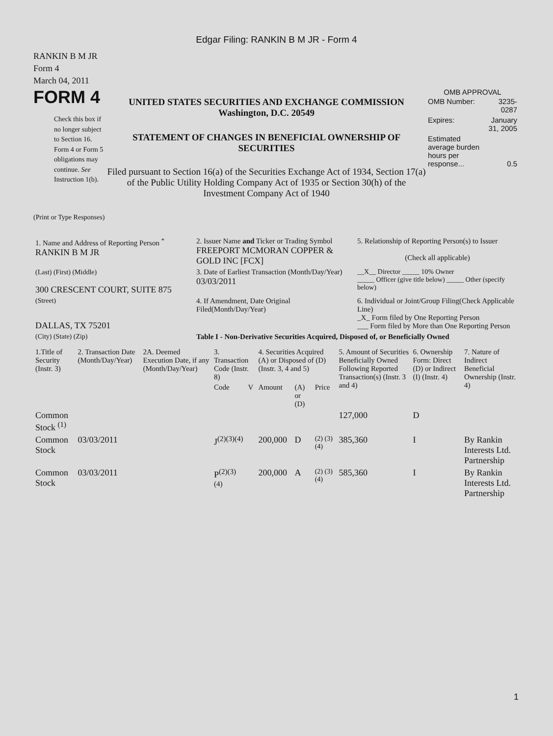Edgar Filing: RANKIN B M JR - Form 4
RANKIN B M JR
Form 4
March 04, 2011
FORM 4
Check this box if no longer subject to Section 16. Form 4 or Form 5 obligations may continue. See Instruction 1(b).
UNITED STATES SECURITIES AND EXCHANGE COMMISSION
Washington, D.C. 20549
STATEMENT OF CHANGES IN BENEFICIAL OWNERSHIP OF SECURITIES
Filed pursuant to Section 16(a) of the Securities Exchange Act of 1934, Section 17(a) of the Public Utility Holding Company Act of 1935 or Section 30(h) of the Investment Company Act of 1940
OMB APPROVAL
| OMB Number: | 3235-0287 |
| Expires: | January 31, 2005 |
| Estimated average burden hours per response... | 0.5 |
(Print or Type Responses)
| 1. Name and Address of Reporting Person <sup>*</sup> RANKIN B M JR | 2. Issuer Name and Ticker or Trading Symbol FREEPORT MCMORAN COPPER & GOLD INC [FCX] | 5. Relationship of Reporting Person(s) to Issuer (Check all applicable) |
| (Last) (First) (Middle) 300 CRESCENT COURT, SUITE 875 | 3. Date of Earliest Transaction (Month/Day/Year) 03/03/2011 | __X__ Director _____ 10% Owner _____ Officer (give title below) _____ Other (specify below) |
| (Street) DALLAS, TX 75201 | 4. If Amendment, Date Original Filed(Month/Day/Year) | 6. Individual or Joint/Group Filing(Check Applicable Line) _X_ Form filed by One Reporting Person ___ Form filed by More than One Reporting Person |
| (City) (State) (Zip) | Table I - Non-Derivative Securities Acquired, Disposed of, or Beneficially Owned | |
| 1.Title of Security (Instr. 3) | 2. Transaction Date (Month/Day/Year) | 2A. Deemed Execution Date, if any (Month/Day/Year) | 3. Transaction Code (Instr. 8) | | 4. Securities Acquired (A) or Disposed of (D) (Instr. 3, 4 and 5) | | | 5. Amount of Securities Beneficially Owned Following Reported Transaction(s) (Instr. 3 and 4) | 6. Ownership Form: Direct (D) or Indirect (I) (Instr. 4) | 7. Nature of Indirect Beneficial Ownership (Instr. 4) |
| --- | --- | --- | --- | --- | --- | --- | --- | --- | --- | --- |
| | | | Code | V | Amount | (A) or (D) | Price | | | |
| Common Stock <sup>(1)</sup> | | | | | | | | 127,000 | D | |
| Common Stock | 03/03/2011 | | J<sup>(2)(3)(4)</sup> | | 200,000 | D | (2) (3) (4) | 385,360 | I | By Rankin Interests Ltd. Partnership |
| Common Stock | 03/03/2011 | | P<sup>(2)(3)(4)</sup> | | 200,000 | A | (2) (3) (4) | 585,360 | I | By Rankin Interests Ltd. Partnership |
1